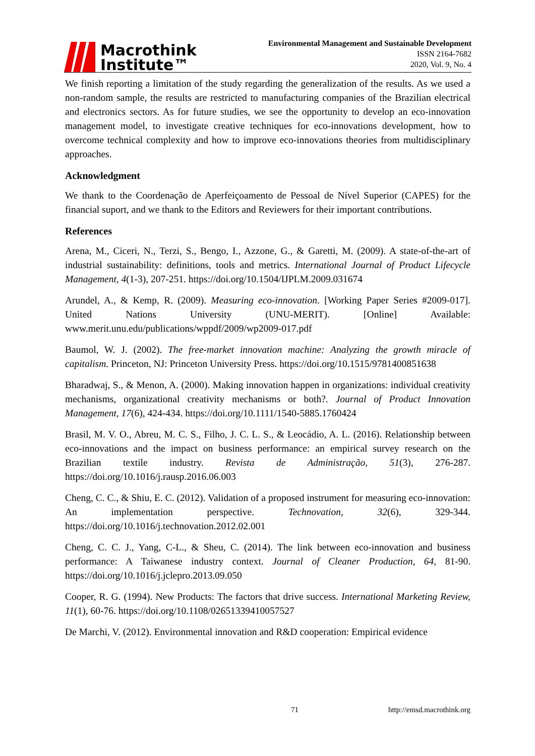Macrothink
Institute™
Environmental Management and Sustainable Development
ISSN 2164-7682
2020, Vol. 9, No. 4
We finish reporting a limitation of the study regarding the generalization of the results. As we used a non-random sample, the results are restricted to manufacturing companies of the Brazilian electrical and electronics sectors. As for future studies, we see the opportunity to develop an eco-innovation management model, to investigate creative techniques for eco-innovations development, how to overcome technical complexity and how to improve eco-innovations theories from multidisciplinary approaches.
Acknowledgment
We thank to the Coordenação de Aperfeiçoamento de Pessoal de Nível Superior (CAPES) for the financial suport, and we thank to the Editors and Reviewers for their important contributions.
References
Arena, M., Ciceri, N., Terzi, S., Bengo, I., Azzone, G., & Garetti, M. (2009). A state-of-the-art of industrial sustainability: definitions, tools and metrics. International Journal of Product Lifecycle Management, 4(1-3), 207-251. https://doi.org/10.1504/IJPLM.2009.031674
Arundel, A., & Kemp, R. (2009). Measuring eco-innovation. [Working Paper Series #2009-017]. United Nations University (UNU-MERIT). [Online] Available: www.merit.unu.edu/publications/wppdf/2009/wp2009-017.pdf
Baumol, W. J. (2002). The free-market innovation machine: Analyzing the growth miracle of capitalism. Princeton, NJ: Princeton University Press. https://doi.org/10.1515/9781400851638
Bharadwaj, S., & Menon, A. (2000). Making innovation happen in organizations: individual creativity mechanisms, organizational creativity mechanisms or both?. Journal of Product Innovation Management, 17(6), 424-434. https://doi.org/10.1111/1540-5885.1760424
Brasil, M. V. O., Abreu, M. C. S., Filho, J. C. L. S., & Leocádio, A. L. (2016). Relationship between eco-innovations and the impact on business performance: an empirical survey research on the Brazilian textile industry. Revista de Administração, 51(3), 276-287. https://doi.org/10.1016/j.rausp.2016.06.003
Cheng, C. C., & Shiu, E. C. (2012). Validation of a proposed instrument for measuring eco-innovation: An implementation perspective. Technovation, 32(6), 329-344. https://doi.org/10.1016/j.technovation.2012.02.001
Cheng, C. C. J., Yang, C-L., & Sheu, C. (2014). The link between eco-innovation and business performance: A Taiwanese industry context. Journal of Cleaner Production, 64, 81-90. https://doi.org/10.1016/j.jclepro.2013.09.050
Cooper, R. G. (1994). New Products: The factors that drive success. International Marketing Review, 11(1), 60-76. https://doi.org/10.1108/02651339410057527
De Marchi, V. (2012). Environmental innovation and R&D cooperation: Empirical evidence
71 http://emsd.macrothink.org